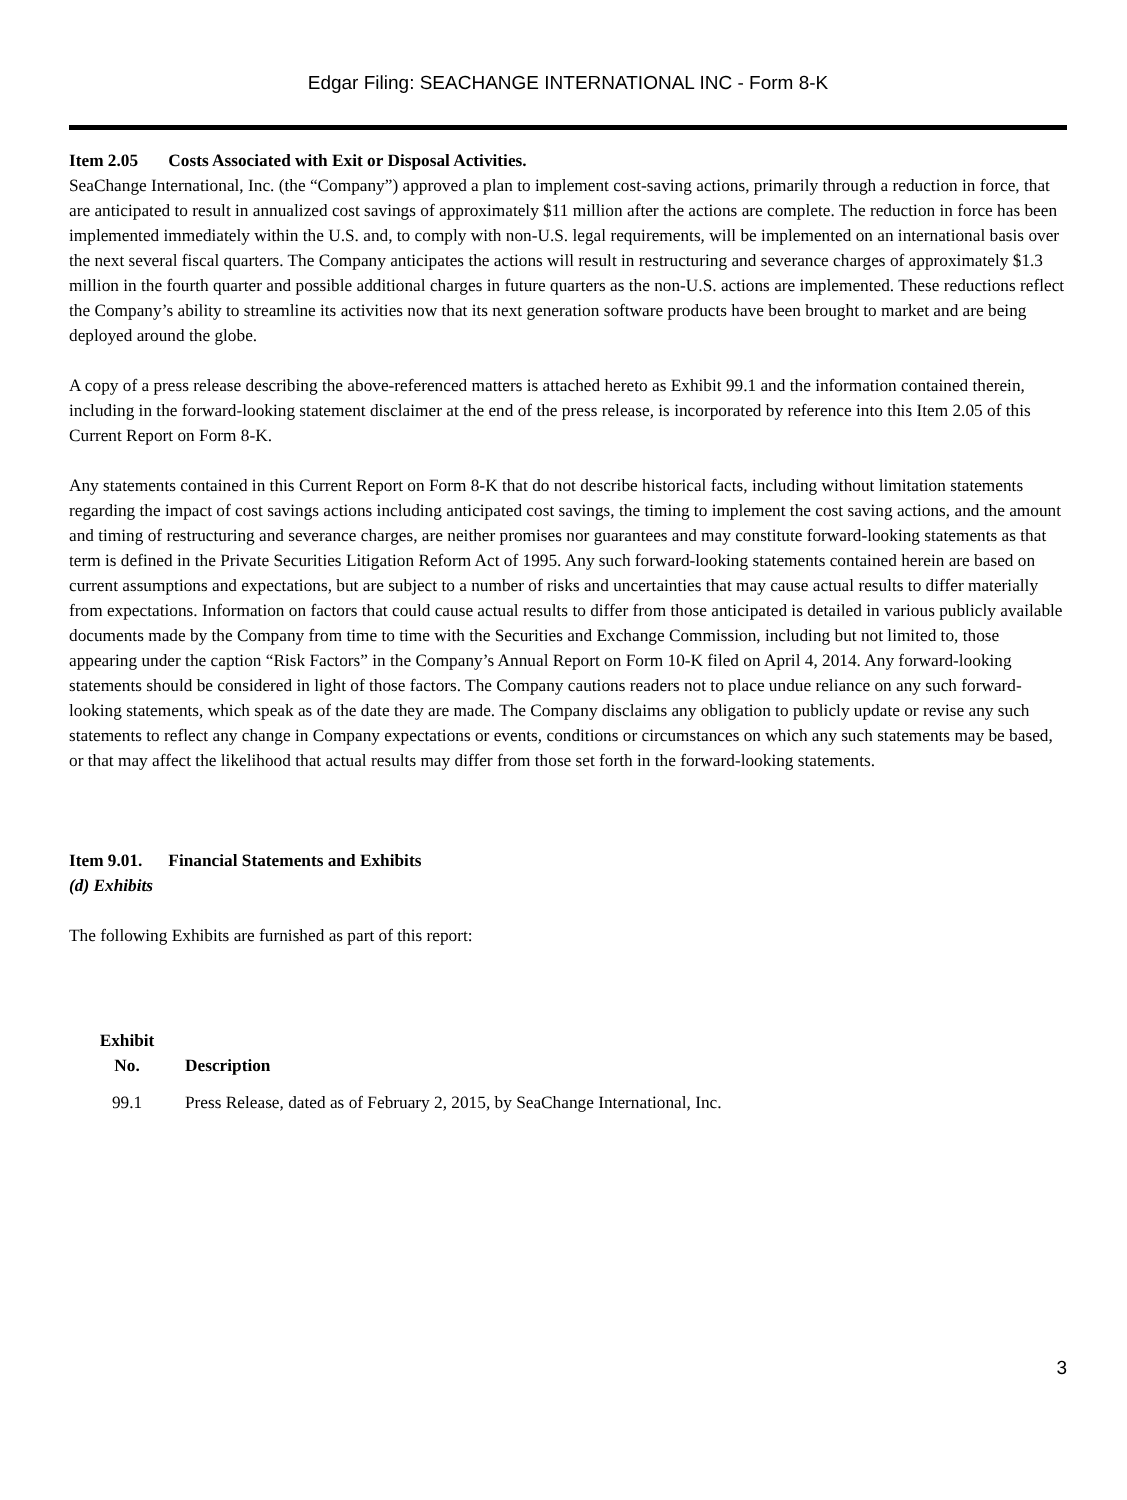Edgar Filing: SEACHANGE INTERNATIONAL INC - Form 8-K
Item 2.05 Costs Associated with Exit or Disposal Activities.
SeaChange International, Inc. (the “Company”) approved a plan to implement cost-saving actions, primarily through a reduction in force, that are anticipated to result in annualized cost savings of approximately $11 million after the actions are complete. The reduction in force has been implemented immediately within the U.S. and, to comply with non-U.S. legal requirements, will be implemented on an international basis over the next several fiscal quarters. The Company anticipates the actions will result in restructuring and severance charges of approximately $1.3 million in the fourth quarter and possible additional charges in future quarters as the non-U.S. actions are implemented. These reductions reflect the Company’s ability to streamline its activities now that its next generation software products have been brought to market and are being deployed around the globe.
A copy of a press release describing the above-referenced matters is attached hereto as Exhibit 99.1 and the information contained therein, including in the forward-looking statement disclaimer at the end of the press release, is incorporated by reference into this Item 2.05 of this Current Report on Form 8-K.
Any statements contained in this Current Report on Form 8-K that do not describe historical facts, including without limitation statements regarding the impact of cost savings actions including anticipated cost savings, the timing to implement the cost saving actions, and the amount and timing of restructuring and severance charges, are neither promises nor guarantees and may constitute forward-looking statements as that term is defined in the Private Securities Litigation Reform Act of 1995. Any such forward-looking statements contained herein are based on current assumptions and expectations, but are subject to a number of risks and uncertainties that may cause actual results to differ materially from expectations. Information on factors that could cause actual results to differ from those anticipated is detailed in various publicly available documents made by the Company from time to time with the Securities and Exchange Commission, including but not limited to, those appearing under the caption “Risk Factors” in the Company’s Annual Report on Form 10-K filed on April 4, 2014. Any forward-looking statements should be considered in light of those factors. The Company cautions readers not to place undue reliance on any such forward-looking statements, which speak as of the date they are made. The Company disclaims any obligation to publicly update or revise any such statements to reflect any change in Company expectations or events, conditions or circumstances on which any such statements may be based, or that may affect the likelihood that actual results may differ from those set forth in the forward-looking statements.
Item 9.01. Financial Statements and Exhibits
(d) Exhibits
The following Exhibits are furnished as part of this report:
| Exhibit No. | Description |
| --- | --- |
| 99.1 | Press Release, dated as of February 2, 2015, by SeaChange International, Inc. |
3